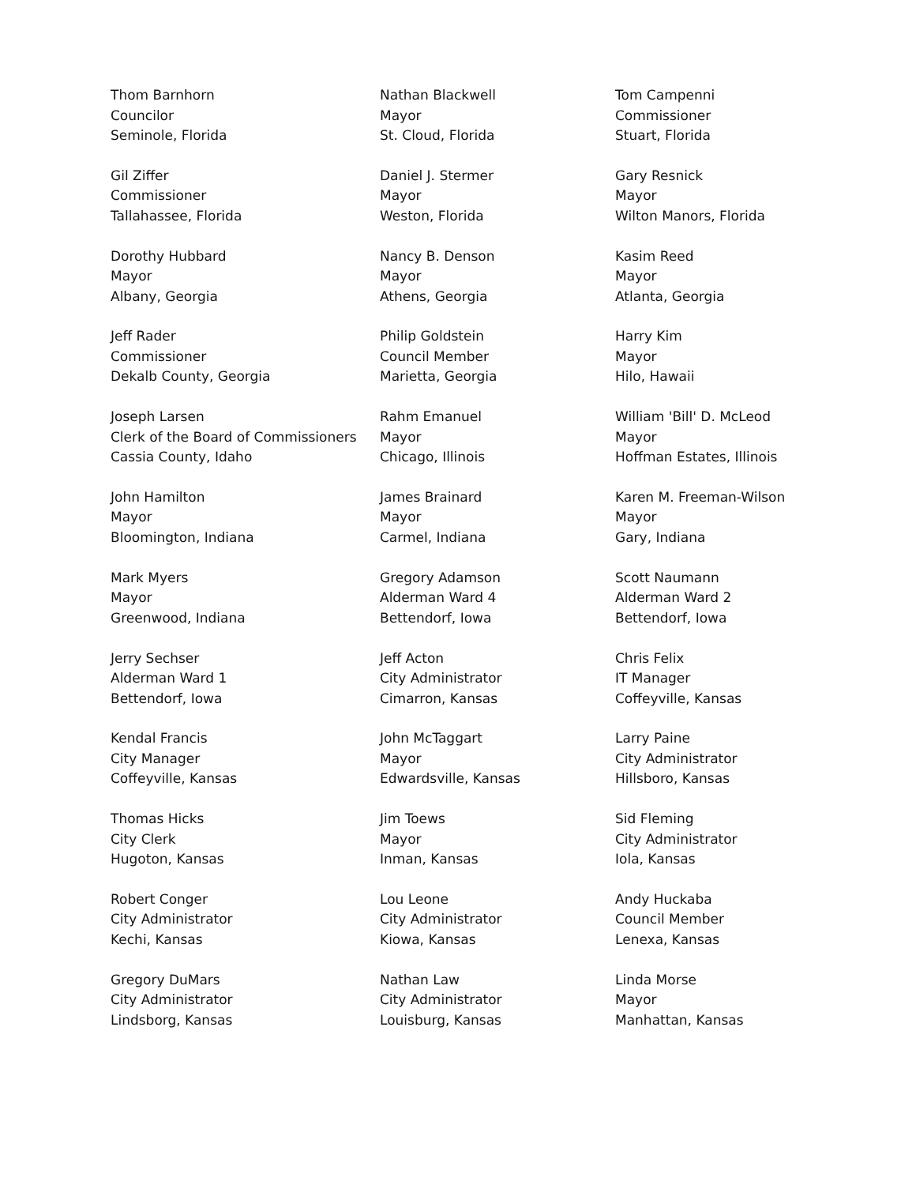Thom Barnhorn
Councilor
Seminole, Florida
Nathan Blackwell
Mayor
St. Cloud, Florida
Tom Campenni
Commissioner
Stuart, Florida
Gil Ziffer
Commissioner
Tallahassee, Florida
Daniel J. Stermer
Mayor
Weston, Florida
Gary Resnick
Mayor
Wilton Manors, Florida
Dorothy Hubbard
Mayor
Albany, Georgia
Nancy B. Denson
Mayor
Athens, Georgia
Kasim Reed
Mayor
Atlanta, Georgia
Jeff Rader
Commissioner
Dekalb County, Georgia
Philip Goldstein
Council Member
Marietta, Georgia
Harry Kim
Mayor
Hilo, Hawaii
Joseph Larsen
Clerk of the Board of Commissioners
Cassia County, Idaho
Rahm Emanuel
Mayor
Chicago, Illinois
William 'Bill' D. McLeod
Mayor
Hoffman Estates, Illinois
John Hamilton
Mayor
Bloomington, Indiana
James Brainard
Mayor
Carmel, Indiana
Karen M. Freeman-Wilson
Mayor
Gary, Indiana
Mark Myers
Mayor
Greenwood, Indiana
Gregory Adamson
Alderman Ward 4
Bettendorf, Iowa
Scott Naumann
Alderman Ward 2
Bettendorf, Iowa
Jerry Sechser
Alderman Ward 1
Bettendorf, Iowa
Jeff Acton
City Administrator
Cimarron, Kansas
Chris Felix
IT Manager
Coffeyville, Kansas
Kendal Francis
City Manager
Coffeyville, Kansas
John McTaggart
Mayor
Edwardsville, Kansas
Larry Paine
City Administrator
Hillsboro, Kansas
Thomas Hicks
City Clerk
Hugoton, Kansas
Jim Toews
Mayor
Inman, Kansas
Sid Fleming
City Administrator
Iola, Kansas
Robert Conger
City Administrator
Kechi, Kansas
Lou Leone
City Administrator
Kiowa, Kansas
Andy Huckaba
Council Member
Lenexa, Kansas
Gregory DuMars
City Administrator
Lindsborg, Kansas
Nathan Law
City Administrator
Louisburg, Kansas
Linda Morse
Mayor
Manhattan, Kansas